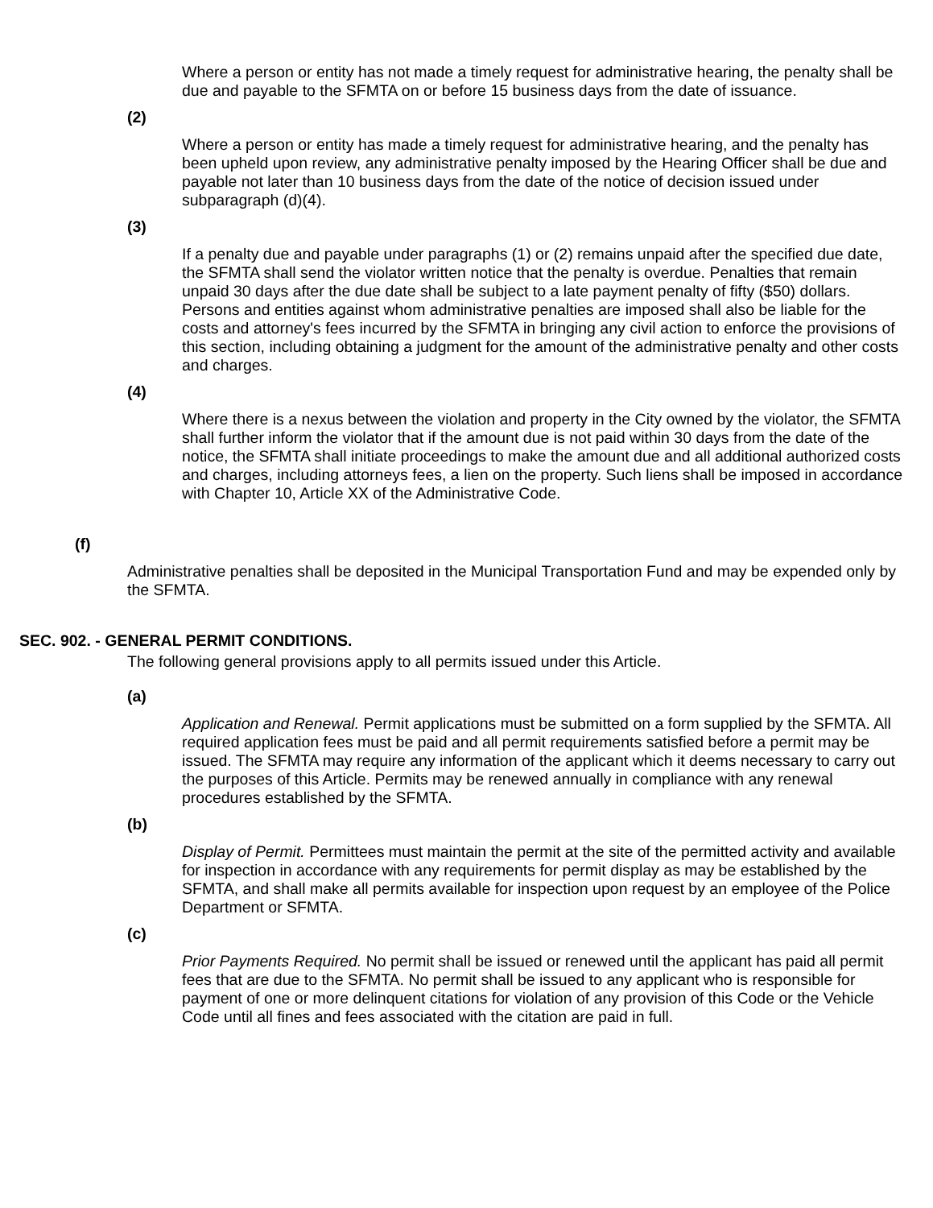Where a person or entity has not made a timely request for administrative hearing, the penalty shall be due and payable to the SFMTA on or before 15 business days from the date of issuance.
(2)
Where a person or entity has made a timely request for administrative hearing, and the penalty has been upheld upon review, any administrative penalty imposed by the Hearing Officer shall be due and payable not later than 10 business days from the date of the notice of decision issued under subparagraph (d)(4).
(3)
If a penalty due and payable under paragraphs (1) or (2) remains unpaid after the specified due date, the SFMTA shall send the violator written notice that the penalty is overdue. Penalties that remain unpaid 30 days after the due date shall be subject to a late payment penalty of fifty ($50) dollars. Persons and entities against whom administrative penalties are imposed shall also be liable for the costs and attorney's fees incurred by the SFMTA in bringing any civil action to enforce the provisions of this section, including obtaining a judgment for the amount of the administrative penalty and other costs and charges.
(4)
Where there is a nexus between the violation and property in the City owned by the violator, the SFMTA shall further inform the violator that if the amount due is not paid within 30 days from the date of the notice, the SFMTA shall initiate proceedings to make the amount due and all additional authorized costs and charges, including attorneys fees, a lien on the property. Such liens shall be imposed in accordance with Chapter 10, Article XX of the Administrative Code.
(f)
Administrative penalties shall be deposited in the Municipal Transportation Fund and may be expended only by the SFMTA.
SEC. 902. - GENERAL PERMIT CONDITIONS.
The following general provisions apply to all permits issued under this Article.
(a)
Application and Renewal. Permit applications must be submitted on a form supplied by the SFMTA. All required application fees must be paid and all permit requirements satisfied before a permit may be issued. The SFMTA may require any information of the applicant which it deems necessary to carry out the purposes of this Article. Permits may be renewed annually in compliance with any renewal procedures established by the SFMTA.
(b)
Display of Permit. Permittees must maintain the permit at the site of the permitted activity and available for inspection in accordance with any requirements for permit display as may be established by the SFMTA, and shall make all permits available for inspection upon request by an employee of the Police Department or SFMTA.
(c)
Prior Payments Required. No permit shall be issued or renewed until the applicant has paid all permit fees that are due to the SFMTA. No permit shall be issued to any applicant who is responsible for payment of one or more delinquent citations for violation of any provision of this Code or the Vehicle Code until all fines and fees associated with the citation are paid in full.